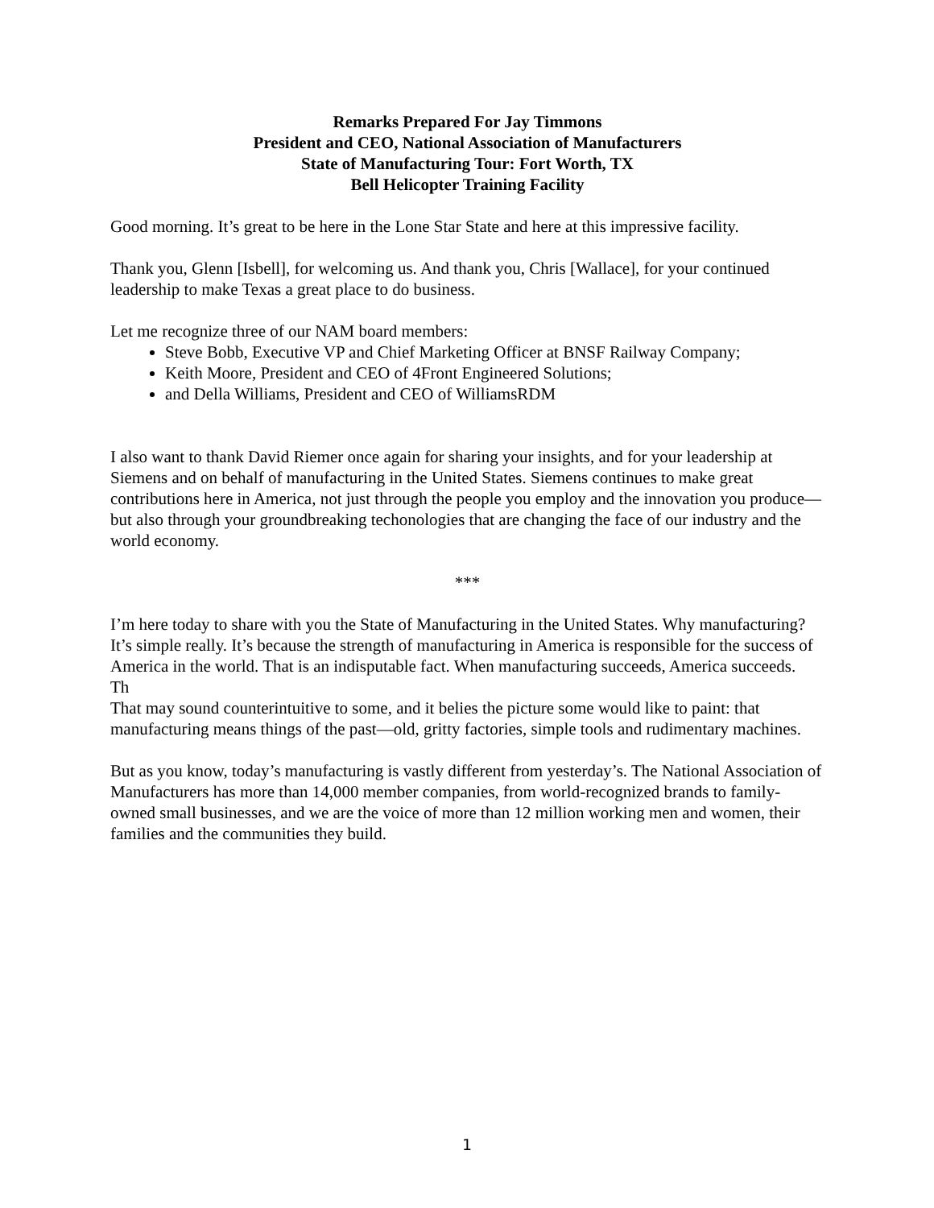Remarks Prepared For Jay Timmons
President and CEO, National Association of Manufacturers
State of Manufacturing Tour: Fort Worth, TX
Bell Helicopter Training Facility
Good morning. It’s great to be here in the Lone Star State and here at this impressive facility.
Thank you, Glenn [Isbell], for welcoming us. And thank you, Chris [Wallace], for your continued leadership to make Texas a great place to do business.
Let me recognize three of our NAM board members:
Steve Bobb, Executive VP and Chief Marketing Officer at BNSF Railway Company;
Keith Moore, President and CEO of 4Front Engineered Solutions;
and Della Williams, President and CEO of WilliamsRDM
I also want to thank David Riemer once again for sharing your insights, and for your leadership at Siemens and on behalf of manufacturing in the United States. Siemens continues to make great contributions here in America, not just through the people you employ and the innovation you produce—but also through your groundbreaking techonologies that are changing the face of our industry and the world economy.
***
I’m here today to share with you the State of Manufacturing in the United States. Why manufacturing? It’s simple really. It’s because the strength of manufacturing in America is responsible for the success of America in the world. That is an indisputable fact. When manufacturing succeeds, America succeeds.
Th
That may sound counterintuitive to some, and it belies the picture some would like to paint: that manufacturing means things of the past—old, gritty factories, simple tools and rudimentary machines.
But as you know, today’s manufacturing is vastly different from yesterday’s. The National Association of Manufacturers has more than 14,000 member companies, from world-recognized brands to family-owned small businesses, and we are the voice of more than 12 million working men and women, their families and the communities they build.
1